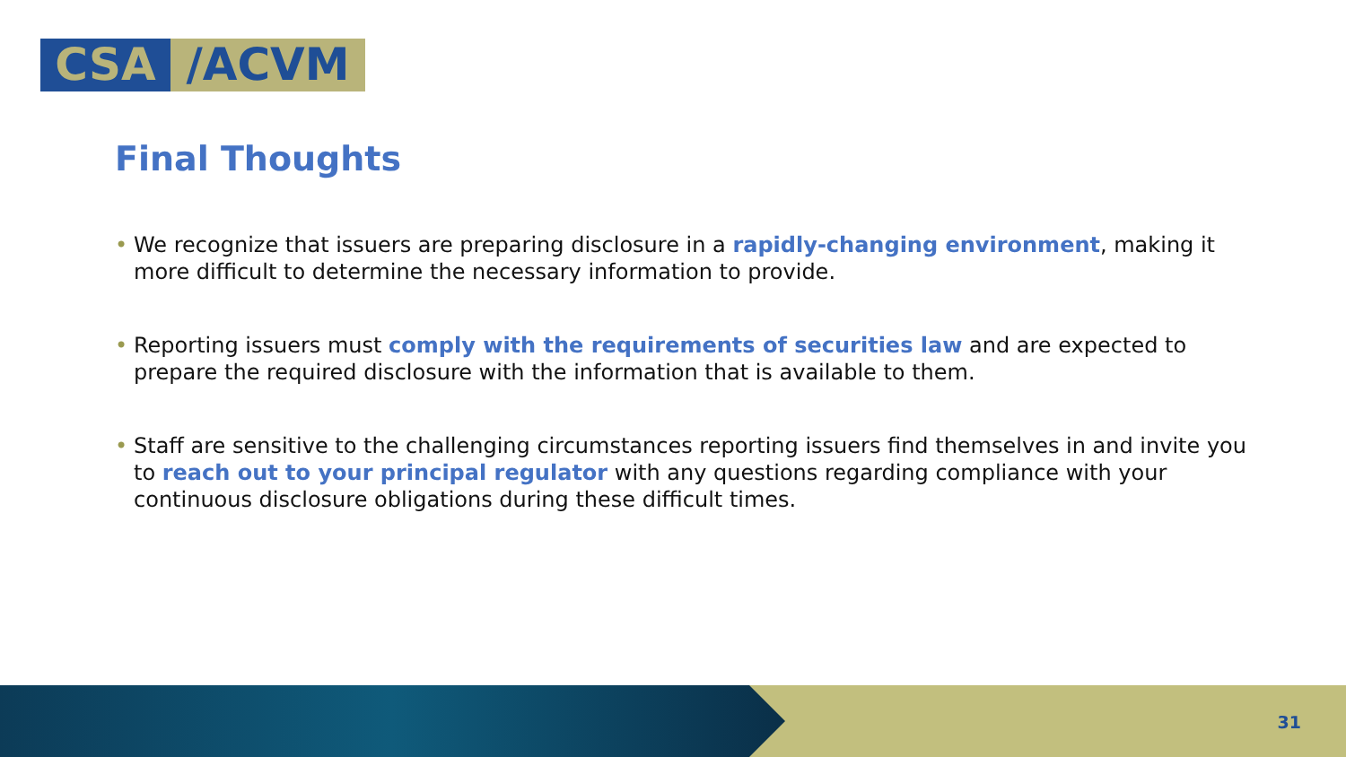CSA /ACVM
Final Thoughts
• We recognize that issuers are preparing disclosure in a rapidly-changing environment, making it more difficult to determine the necessary information to provide.
• Reporting issuers must comply with the requirements of securities law and are expected to prepare the required disclosure with the information that is available to them.
• Staff are sensitive to the challenging circumstances reporting issuers find themselves in and invite you to reach out to your principal regulator with any questions regarding compliance with your continuous disclosure obligations during these difficult times.
31